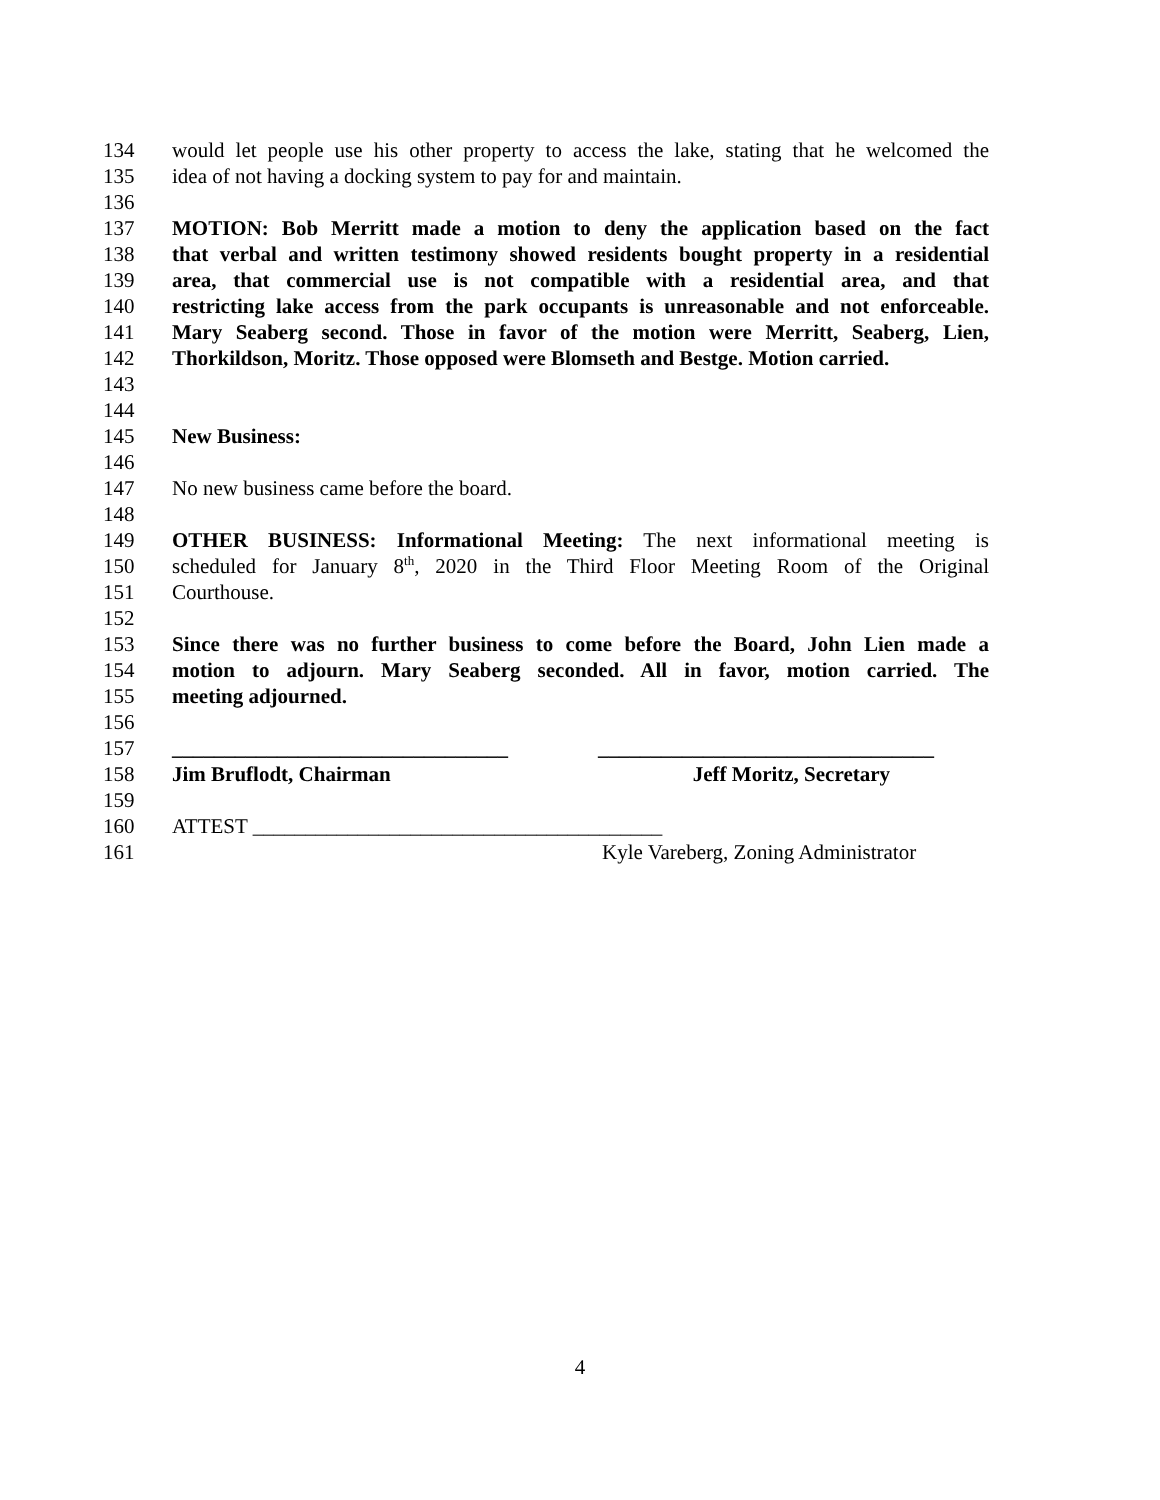134 would let people use his other property to access the lake, stating that he welcomed the
135 idea of not having a docking system to pay for and maintain.
136
137 MOTION: Bob Merritt made a motion to deny the application based on the fact
138 that verbal and written testimony showed residents bought property in a residential
139 area, that commercial use is not compatible with a residential area, and that
140 restricting lake access from the park occupants is unreasonable and not enforceable.
141 Mary Seaberg second. Those in favor of the motion were Merritt, Seaberg, Lien,
142 Thorkildson, Moritz. Those opposed were Blomseth and Bestge. Motion carried.
143
144
145 New Business:
146
147 No new business came before the board.
148
149 OTHER BUSINESS: Informational Meeting: The next informational meeting is
150 scheduled for January 8<sup>th</sup>, 2020 in the Third Floor Meeting Room of the Original
151 Courthouse.
152
153 Since there was no further business to come before the Board, John Lien made a
154 motion to adjourn. Mary Seaberg seconded. All in favor, motion carried. The
155 meeting adjourned.
156
157 ________________________________ ________________________________
158 Jim Bruflodt, Chairman Jeff Moritz, Secretary
159
160 ATTEST _______________________________________
161 Kyle Vareberg, Zoning Administrator
4